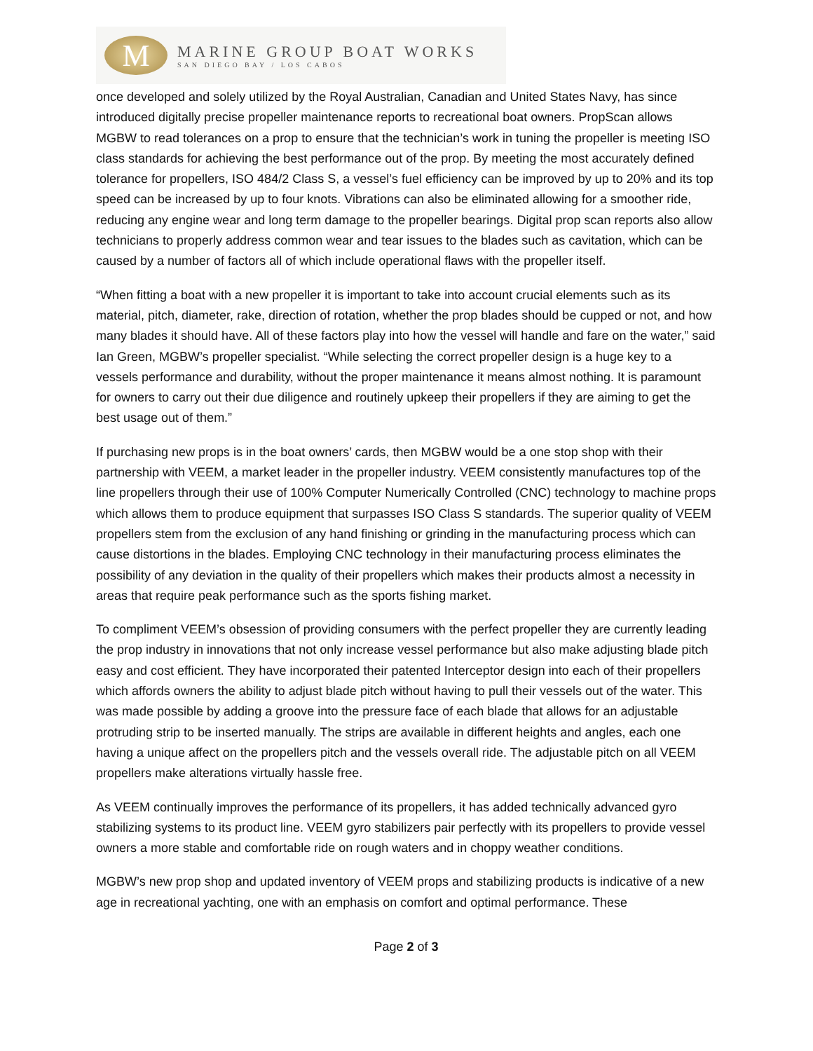M
MARINE GROUP BOAT WORKS
SAN DIEGO BAY / LOS CABOS
once developed and solely utilized by the Royal Australian, Canadian and United States Navy, has since introduced digitally precise propeller maintenance reports to recreational boat owners. PropScan allows MGBW to read tolerances on a prop to ensure that the technician’s work in tuning the propeller is meeting ISO class standards for achieving the best performance out of the prop. By meeting the most accurately defined tolerance for propellers, ISO 484/2 Class S, a vessel’s fuel efficiency can be improved by up to 20% and its top speed can be increased by up to four knots. Vibrations can also be eliminated allowing for a smoother ride, reducing any engine wear and long term damage to the propeller bearings. Digital prop scan reports also allow technicians to properly address common wear and tear issues to the blades such as cavitation, which can be caused by a number of factors all of which include operational flaws with the propeller itself.
“When fitting a boat with a new propeller it is important to take into account crucial elements such as its material, pitch, diameter, rake, direction of rotation, whether the prop blades should be cupped or not, and how many blades it should have. All of these factors play into how the vessel will handle and fare on the water,” said Ian Green, MGBW’s propeller specialist. “While selecting the correct propeller design is a huge key to a vessels performance and durability, without the proper maintenance it means almost nothing. It is paramount for owners to carry out their due diligence and routinely upkeep their propellers if they are aiming to get the best usage out of them.”
If purchasing new props is in the boat owners’ cards, then MGBW would be a one stop shop with their partnership with VEEM, a market leader in the propeller industry. VEEM consistently manufactures top of the line propellers through their use of 100% Computer Numerically Controlled (CNC) technology to machine props which allows them to produce equipment that surpasses ISO Class S standards. The superior quality of VEEM propellers stem from the exclusion of any hand finishing or grinding in the manufacturing process which can cause distortions in the blades. Employing CNC technology in their manufacturing process eliminates the possibility of any deviation in the quality of their propellers which makes their products almost a necessity in areas that require peak performance such as the sports fishing market.
To compliment VEEM’s obsession of providing consumers with the perfect propeller they are currently leading the prop industry in innovations that not only increase vessel performance but also make adjusting blade pitch easy and cost efficient. They have incorporated their patented Interceptor design into each of their propellers which affords owners the ability to adjust blade pitch without having to pull their vessels out of the water. This was made possible by adding a groove into the pressure face of each blade that allows for an adjustable protruding strip to be inserted manually. The strips are available in different heights and angles, each one having a unique affect on the propellers pitch and the vessels overall ride. The adjustable pitch on all VEEM propellers make alterations virtually hassle free.
As VEEM continually improves the performance of its propellers, it has added technically advanced gyro stabilizing systems to its product line. VEEM gyro stabilizers pair perfectly with its propellers to provide vessel owners a more stable and comfortable ride on rough waters and in choppy weather conditions.
MGBW’s new prop shop and updated inventory of VEEM props and stabilizing products is indicative of a new age in recreational yachting, one with an emphasis on comfort and optimal performance. These
Page 2 of 3